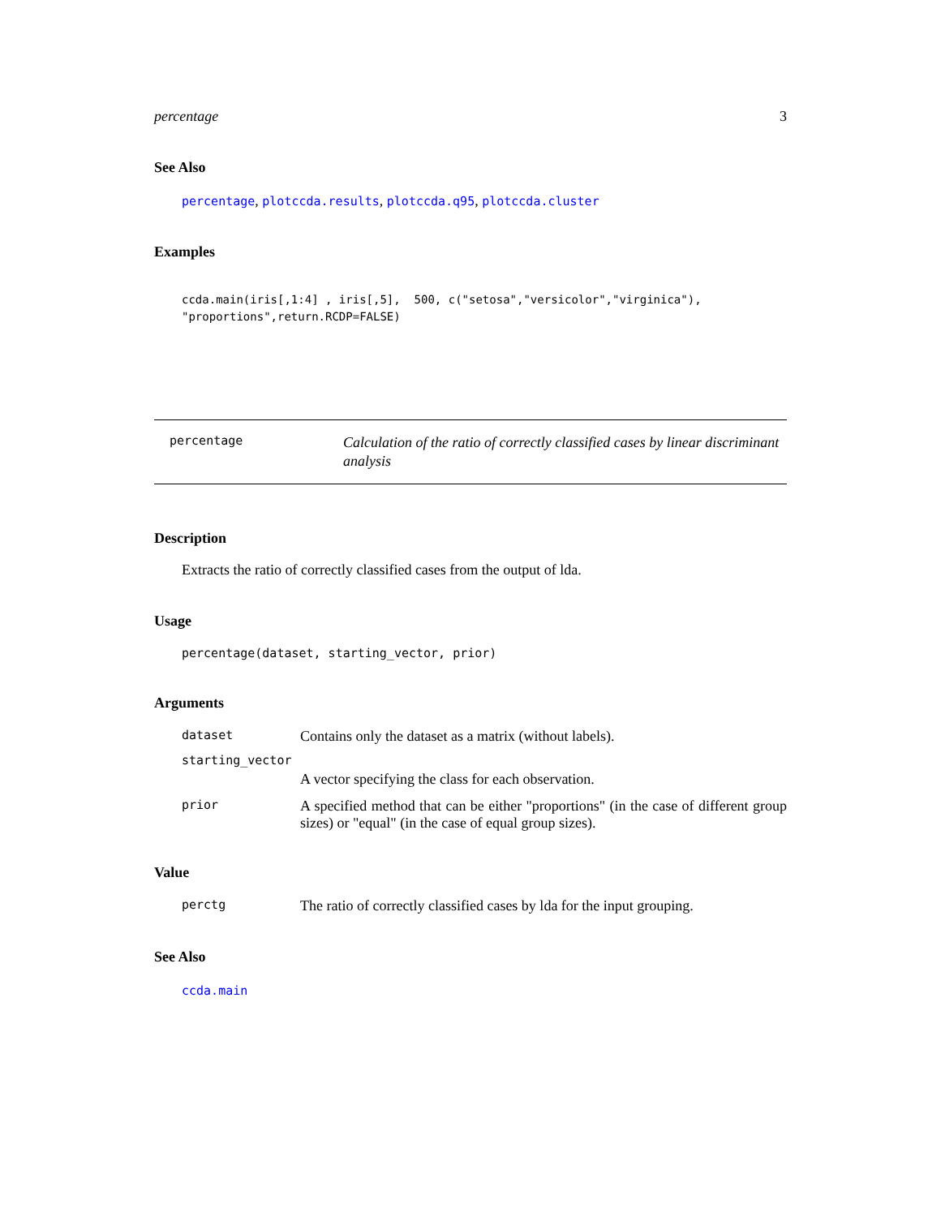percentage 3
See Also
percentage, plotccda.results, plotccda.q95, plotccda.cluster
Examples
ccda.main(iris[,1:4] , iris[,5],  500, c("setosa","versicolor","virginica"),
"proportions",return.RCDP=FALSE)
percentage
Calculation of the ratio of correctly classified cases by linear discriminant analysis
Description
Extracts the ratio of correctly classified cases from the output of lda.
Usage
percentage(dataset, starting_vector, prior)
Arguments
dataset Contains only the dataset as a matrix (without labels).
starting_vector
A vector specifying the class for each observation.
prior A specified method that can be either "proportions" (in the case of different group sizes) or "equal" (in the case of equal group sizes).
Value
perctg The ratio of correctly classified cases by lda for the input grouping.
See Also
ccda.main